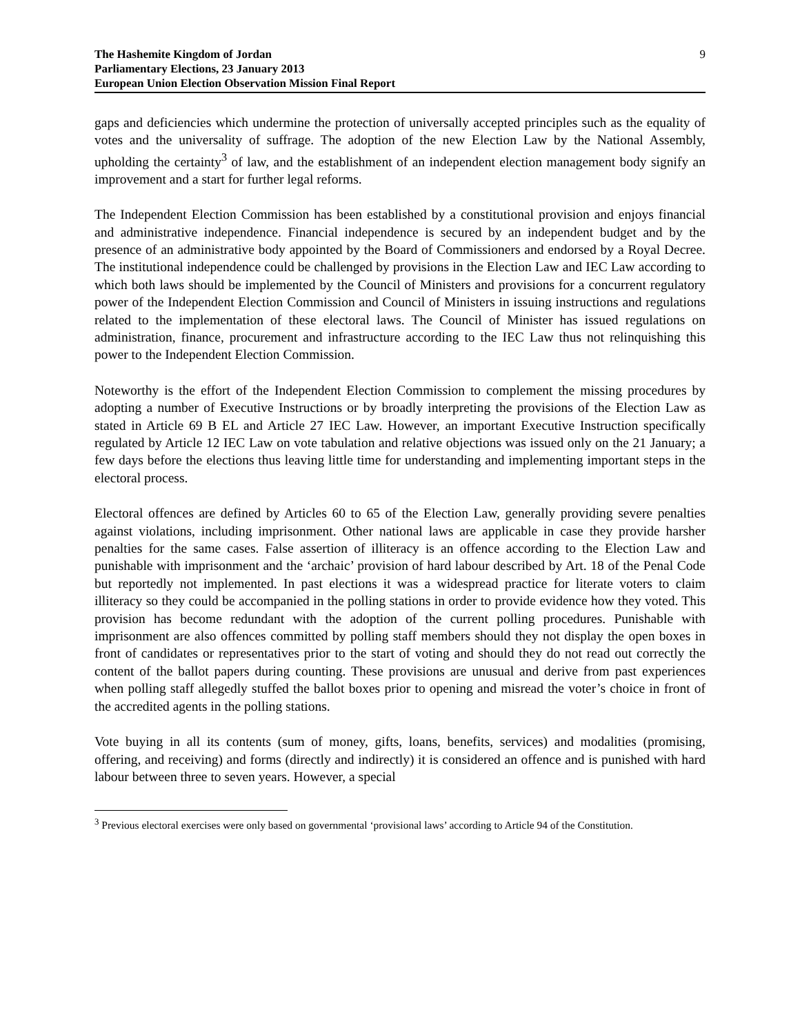The Hashemite Kingdom of Jordan
Parliamentary Elections, 23 January 2013
European Union Election Observation Mission Final Report
9
gaps and deficiencies which undermine the protection of universally accepted principles such as the equality of votes and the universality of suffrage. The adoption of the new Election Law by the National Assembly, upholding the certainty<sup>3</sup> of law, and the establishment of an independent election management body signify an improvement and a start for further legal reforms.
The Independent Election Commission has been established by a constitutional provision and enjoys financial and administrative independence. Financial independence is secured by an independent budget and by the presence of an administrative body appointed by the Board of Commissioners and endorsed by a Royal Decree. The institutional independence could be challenged by provisions in the Election Law and IEC Law according to which both laws should be implemented by the Council of Ministers and provisions for a concurrent regulatory power of the Independent Election Commission and Council of Ministers in issuing instructions and regulations related to the implementation of these electoral laws. The Council of Minister has issued regulations on administration, finance, procurement and infrastructure according to the IEC Law thus not relinquishing this power to the Independent Election Commission.
Noteworthy is the effort of the Independent Election Commission to complement the missing procedures by adopting a number of Executive Instructions or by broadly interpreting the provisions of the Election Law as stated in Article 69 B EL and Article 27 IEC Law. However, an important Executive Instruction specifically regulated by Article 12 IEC Law on vote tabulation and relative objections was issued only on the 21 January; a few days before the elections thus leaving little time for understanding and implementing important steps in the electoral process.
Electoral offences are defined by Articles 60 to 65 of the Election Law, generally providing severe penalties against violations, including imprisonment. Other national laws are applicable in case they provide harsher penalties for the same cases. False assertion of illiteracy is an offence according to the Election Law and punishable with imprisonment and the ‘archaic’ provision of hard labour described by Art. 18 of the Penal Code but reportedly not implemented. In past elections it was a widespread practice for literate voters to claim illiteracy so they could be accompanied in the polling stations in order to provide evidence how they voted. This provision has become redundant with the adoption of the current polling procedures. Punishable with imprisonment are also offences committed by polling staff members should they not display the open boxes in front of candidates or representatives prior to the start of voting and should they do not read out correctly the content of the ballot papers during counting. These provisions are unusual and derive from past experiences when polling staff allegedly stuffed the ballot boxes prior to opening and misread the voter’s choice in front of the accredited agents in the polling stations.
Vote buying in all its contents (sum of money, gifts, loans, benefits, services) and modalities (promising, offering, and receiving) and forms (directly and indirectly) it is considered an offence and is punished with hard labour between three to seven years. However, a special
<sup>3</sup> Previous electoral exercises were only based on governmental ‘provisional laws’ according to Article 94 of the Constitution.